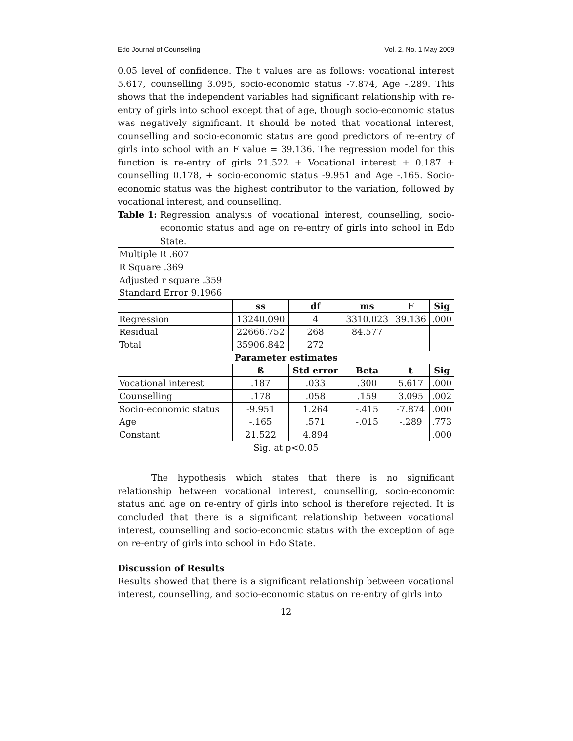Edo Journal of Counselling Vol. 2, No. 1 May 2009
0.05 level of confidence. The t values are as follows: vocational interest 5.617, counselling 3.095, socio-economic status -7.874, Age -.289. This shows that the independent variables had significant relationship with re-entry of girls into school except that of age, though socio-economic status was negatively significant. It should be noted that vocational interest, counselling and socio-economic status are good predictors of re-entry of girls into school with an F value = 39.136. The regression model for this function is re-entry of girls 21.522 + Vocational interest + 0.187 + counselling 0.178, + socio-economic status -9.951 and Age -.165. Socio-economic status was the highest contributor to the variation, followed by vocational interest, and counselling.
Table 1: Regression analysis of vocational interest, counselling, socio-economic status and age on re-entry of girls into school in Edo State.
| Multiple R .607 R Square .369 Adjusted r square .359 Standard Error 9.1966 | | | | | |
| | ss | df | ms | F | Sig |
| Regression | 13240.090 | 4 | 3310.023 | 39.136 | .000 |
| Residual | 22666.752 | 268 | 84.577 | | |
| Total | 35906.842 | 272 | | | |
| Parameter estimates | | | | | |
| | ß | Std error | Beta | t | Sig |
| Vocational interest | .187 | .033 | .300 | 5.617 | .000 |
| Counselling | .178 | .058 | .159 | 3.095 | .002 |
| Socio-economic status | -9.951 | 1.264 | -.415 | -7.874 | .000 |
| Age | -.165 | .571 | -.015 | -.289 | .773 |
| Constant | 21.522 | 4.894 | | | .000 |
Sig. at p<0.05
The hypothesis which states that there is no significant relationship between vocational interest, counselling, socio-economic status and age on re-entry of girls into school is therefore rejected. It is concluded that there is a significant relationship between vocational interest, counselling and socio-economic status with the exception of age on re-entry of girls into school in Edo State.
Discussion of Results
Results showed that there is a significant relationship between vocational interest, counselling, and socio-economic status on re-entry of girls into
12